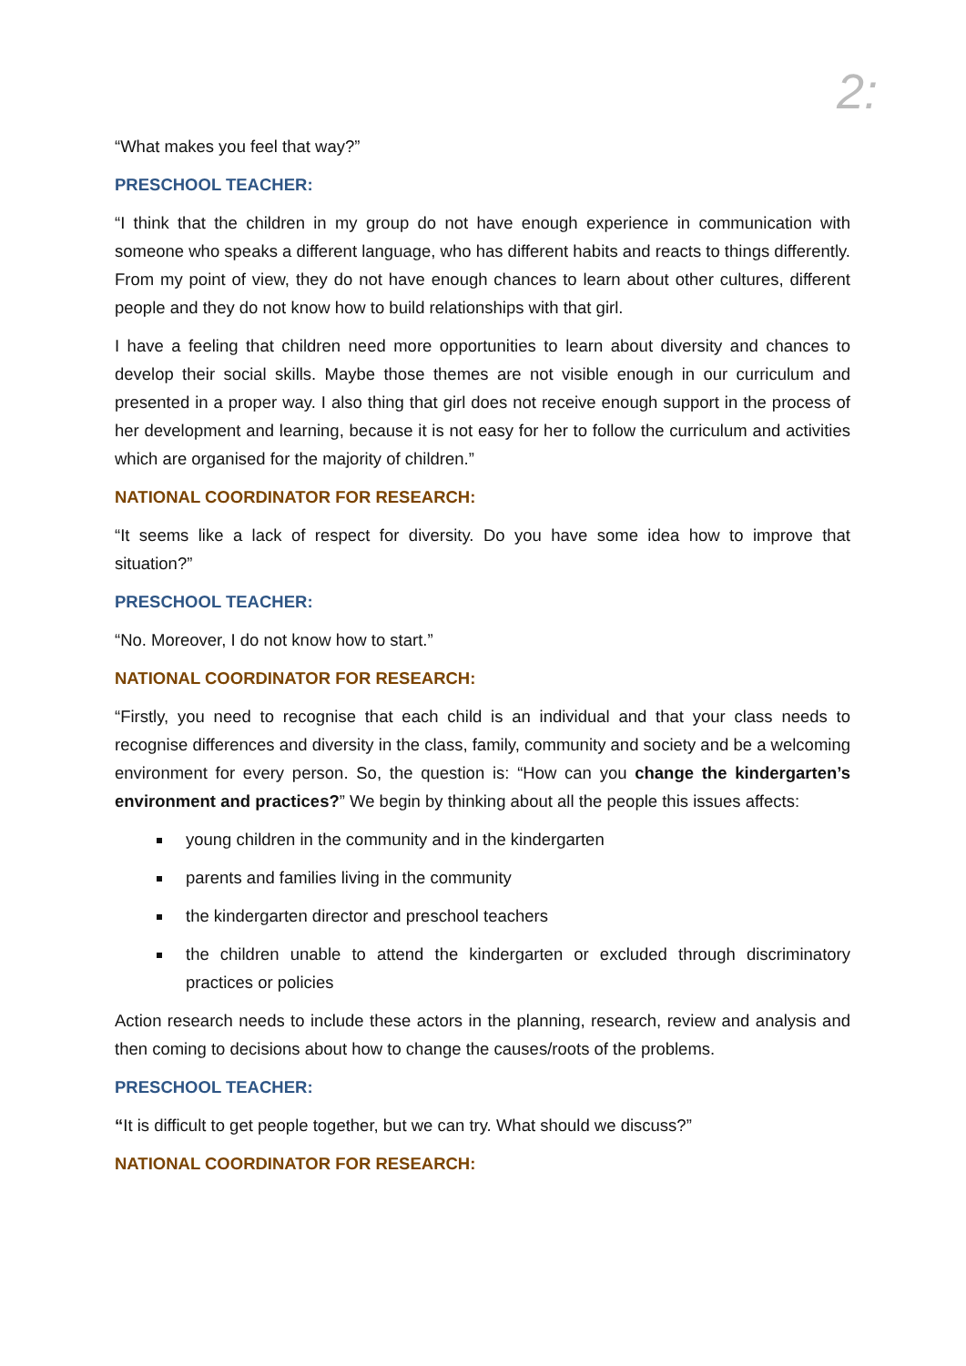2:
“What makes you feel that way?”
PRESCHOOL TEACHER:
“I think that the children in my group do not have enough experience in communication with someone who speaks a different language, who has different habits and reacts to things differently. From my point of view, they do not have enough chances to learn about other cultures, different people and they do not know how to build relationships with that girl.
I have a feeling that children need more opportunities to learn about diversity and chances to develop their social skills. Maybe those themes are not visible enough in our curriculum and presented in a proper way. I also thing that girl does not receive enough support in the process of her development and learning, because it is not easy for her to follow the curriculum and activities which are organised for the majority of children.”
NATIONAL COORDINATOR FOR RESEARCH:
“It seems like a lack of respect for diversity. Do you have some idea how to improve that situation?”
PRESCHOOL TEACHER:
“No. Moreover, I do not know how to start.”
NATIONAL COORDINATOR FOR RESEARCH:
“Firstly, you need to recognise that each child is an individual and that your class needs to recognise differences and diversity in the class, family, community and society and be a welcoming environment for every person. So, the question is: “How can you change the kindergarten’s environment and practices?” We begin by thinking about all the people this issues affects:
young children in the community and in the kindergarten
parents and families living in the community
the kindergarten director and preschool teachers
the children unable to attend the kindergarten or excluded through discriminatory practices or policies
Action research needs to include these actors in the planning, research, review and analysis and then coming to decisions about how to change the causes/roots of the problems.
PRESCHOOL TEACHER:
“It is difficult to get people together, but we can try. What should we discuss?”
NATIONAL COORDINATOR FOR RESEARCH: